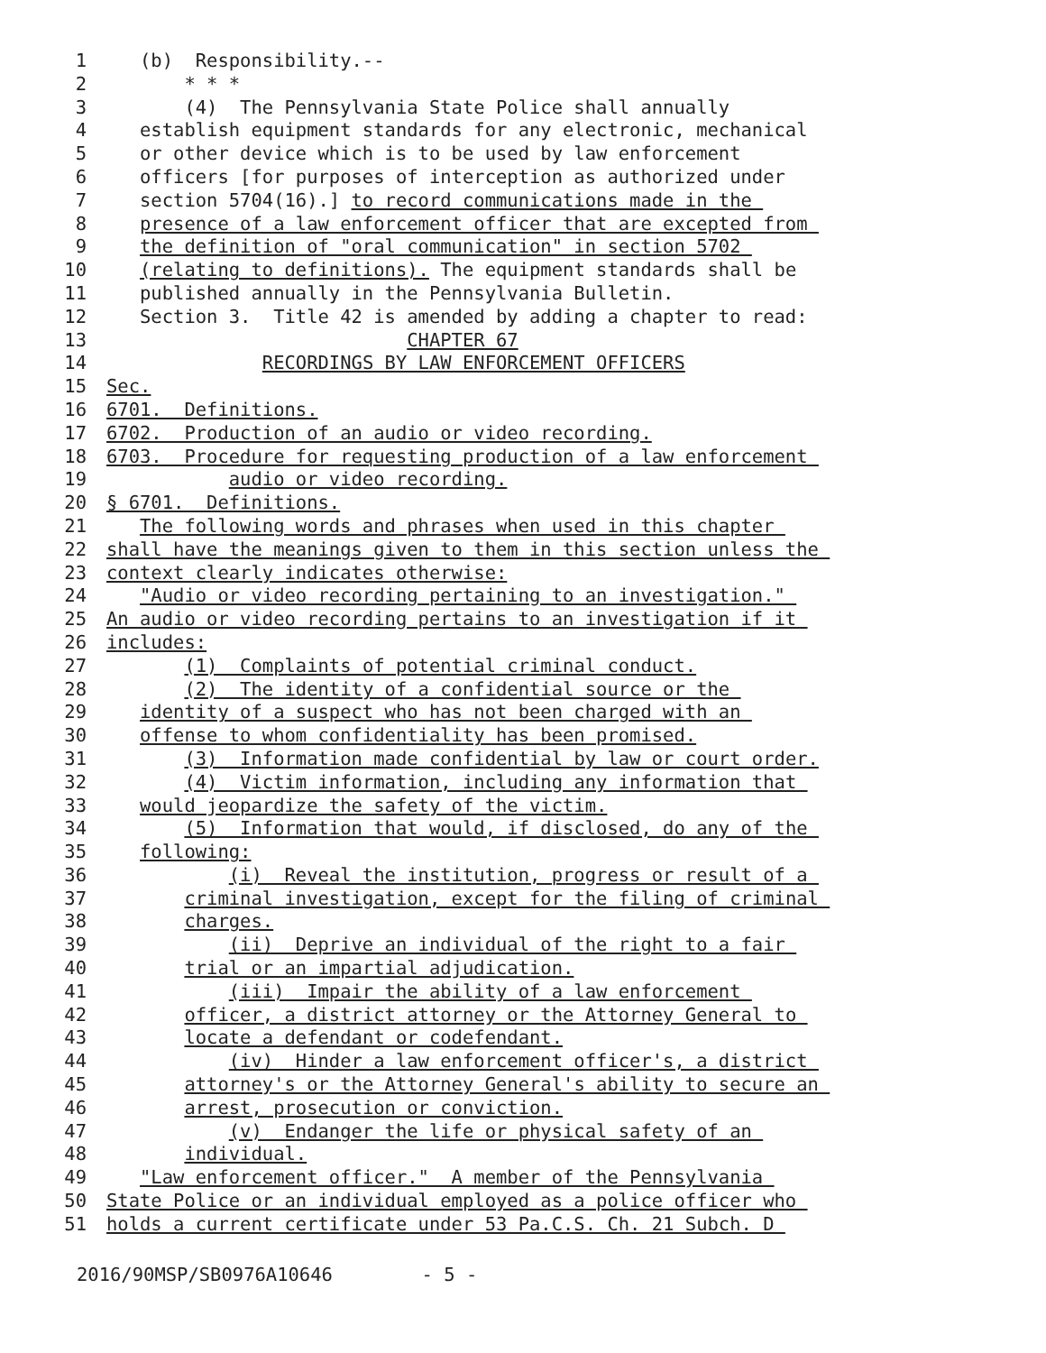1 (b) Responsibility.--
2 * * *
3 (4) The Pennsylvania State Police shall annually
4 establish equipment standards for any electronic, mechanical
5 or other device which is to be used by law enforcement
6 officers [for purposes of interception as authorized under
7 section 5704(16).] to record communications made in the
8 presence of a law enforcement officer that are excepted from
9 the definition of "oral communication" in section 5702
10 (relating to definitions). The equipment standards shall be
11 published annually in the Pennsylvania Bulletin.
12 Section 3. Title 42 is amended by adding a chapter to read:
13 CHAPTER 67
14 RECORDINGS BY LAW ENFORCEMENT OFFICERS
15 Sec.
16 6701. Definitions.
17 6702. Production of an audio or video recording.
18 6703. Procedure for requesting production of a law enforcement
19 audio or video recording.
20 § 6701. Definitions.
21 The following words and phrases when used in this chapter
22 shall have the meanings given to them in this section unless the
23 context clearly indicates otherwise:
24 "Audio or video recording pertaining to an investigation."
25 An audio or video recording pertains to an investigation if it
26 includes:
27 (1) Complaints of potential criminal conduct.
28 (2) The identity of a confidential source or the
29 identity of a suspect who has not been charged with an
30 offense to whom confidentiality has been promised.
31 (3) Information made confidential by law or court order.
32 (4) Victim information, including any information that
33 would jeopardize the safety of the victim.
34 (5) Information that would, if disclosed, do any of the
35 following:
36 (i) Reveal the institution, progress or result of a
37 criminal investigation, except for the filing of criminal
38 charges.
39 (ii) Deprive an individual of the right to a fair
40 trial or an impartial adjudication.
41 (iii) Impair the ability of a law enforcement
42 officer, a district attorney or the Attorney General to
43 locate a defendant or codefendant.
44 (iv) Hinder a law enforcement officer's, a district
45 attorney's or the Attorney General's ability to secure an
46 arrest, prosecution or conviction.
47 (v) Endanger the life or physical safety of an
48 individual.
49 "Law enforcement officer." A member of the Pennsylvania
50 State Police or an individual employed as a police officer who
51 holds a current certificate under 53 Pa.C.S. Ch. 21 Subch. D
2016/90MSP/SB0976A10646 - 5 -